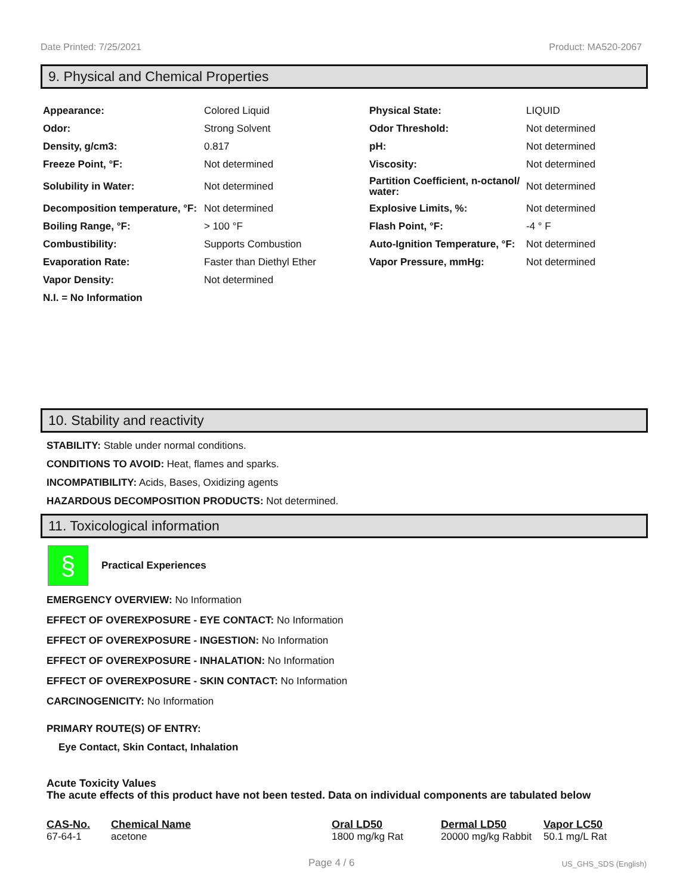Date Printed: 7/25/2021 Product: MA520-2067
9. Physical and Chemical Properties
| Appearance: | Colored Liquid | Physical State: | LIQUID |
| Odor: | Strong Solvent | Odor Threshold: | Not determined |
| Density, g/cm3: | 0.817 | pH: | Not determined |
| Freeze Point, °F: | Not determined | Viscosity: | Not determined |
| Solubility in Water: | Not determined | Partition Coefficient, n-octanol/ water: | Not determined |
| Decomposition temperature, °F: | Not determined | Explosive Limits, %: | Not determined |
| Boiling Range, °F: | > 100 °F | Flash Point, °F: | -4 ° F |
| Combustibility: | Supports Combustion | Auto-Ignition Temperature, °F: | Not determined |
| Evaporation Rate: | Faster than Diethyl Ether | Vapor Pressure, mmHg: | Not determined |
| Vapor Density: | Not determined | | |
| N.I. = No Information | | | |
10. Stability and reactivity
STABILITY: Stable under normal conditions.
CONDITIONS TO AVOID: Heat, flames and sparks.
INCOMPATIBILITY: Acids, Bases, Oxidizing agents
HAZARDOUS DECOMPOSITION PRODUCTS: Not determined.
11. Toxicological information
§
Practical Experiences
EMERGENCY OVERVIEW: No Information
EFFECT OF OVEREXPOSURE - EYE CONTACT: No Information
EFFECT OF OVEREXPOSURE - INGESTION: No Information
EFFECT OF OVEREXPOSURE - INHALATION: No Information
EFFECT OF OVEREXPOSURE - SKIN CONTACT: No Information
CARCINOGENICITY: No Information
PRIMARY ROUTE(S) OF ENTRY:
Eye Contact, Skin Contact, Inhalation
Acute Toxicity Values
The acute effects of this product have not been tested. Data on individual components are tabulated below
| CAS-No. | Chemical Name | Oral LD50 | Dermal LD50 | Vapor LC50 |
| --- | --- | --- | --- | --- |
| 67-64-1 | acetone | 1800 mg/kg Rat | 20000 mg/kg Rabbit | 50.1 mg/L Rat |
Page 4 / 6 US_GHS_SDS (English)